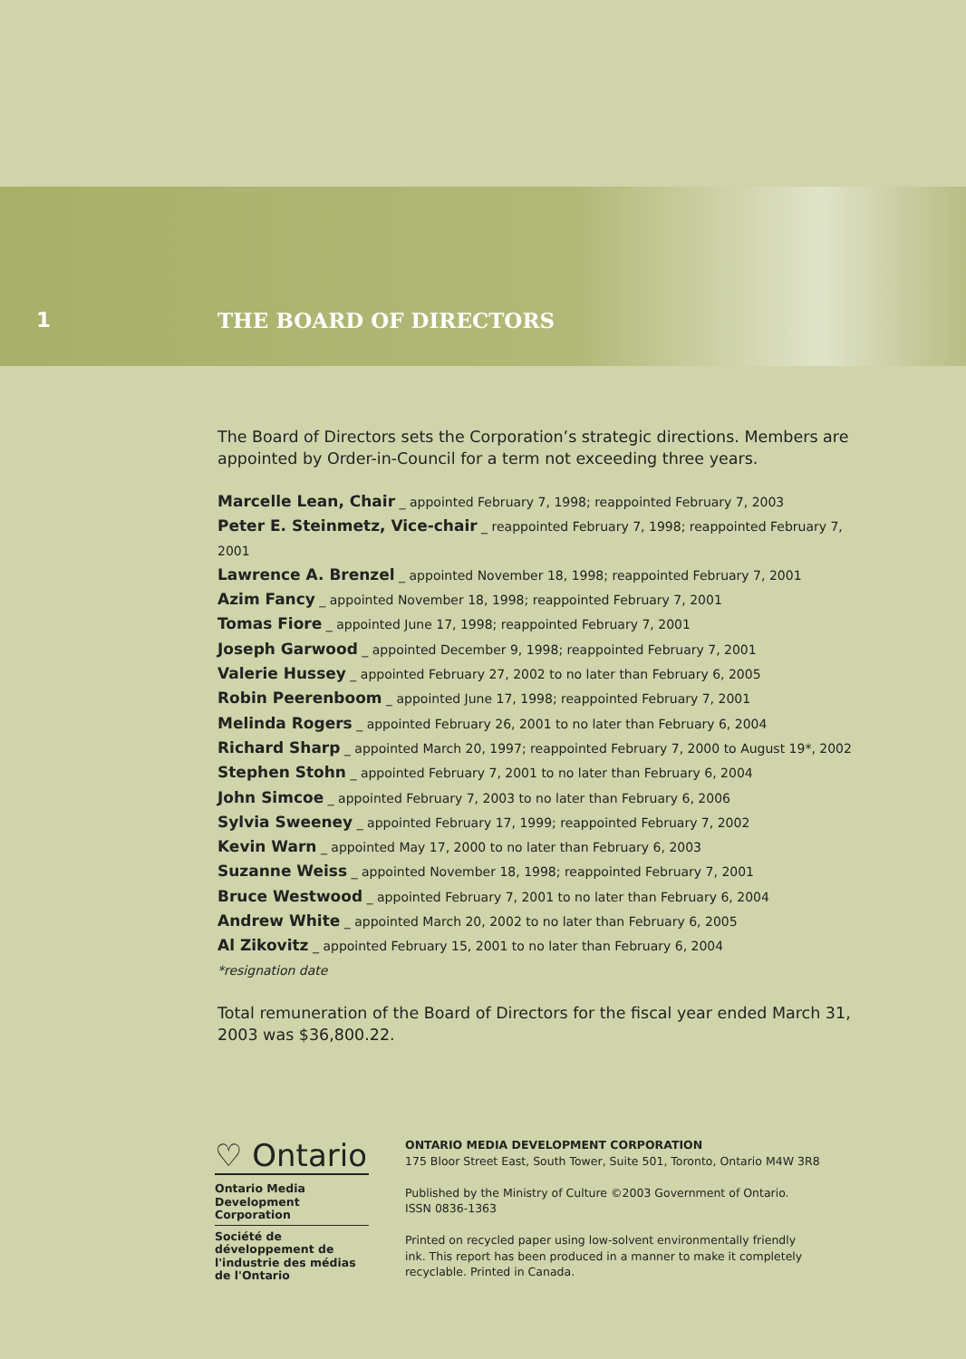1 THE BOARD OF DIRECTORS
The Board of Directors sets the Corporation’s strategic directions. Members are appointed by Order-in-Council for a term not exceeding three years.
Marcelle Lean, Chair _ appointed February 7, 1998; reappointed February 7, 2003
Peter E. Steinmetz, Vice-chair _ reappointed February 7, 1998; reappointed February 7, 2001
Lawrence A. Brenzel _ appointed November 18, 1998; reappointed February 7, 2001
Azim Fancy _ appointed November 18, 1998; reappointed February 7, 2001
Tomas Fiore _ appointed June 17, 1998; reappointed February 7, 2001
Joseph Garwood _ appointed December 9, 1998; reappointed February 7, 2001
Valerie Hussey _ appointed February 27, 2002 to no later than February 6, 2005
Robin Peerenboom _ appointed June 17, 1998; reappointed February 7, 2001
Melinda Rogers _ appointed February 26, 2001 to no later than February 6, 2004
Richard Sharp _ appointed March 20, 1997; reappointed February 7, 2000 to August 19*, 2002
Stephen Stohn _ appointed February 7, 2001 to no later than February 6, 2004
John Simcoe _ appointed February 7, 2003 to no later than February 6, 2006
Sylvia Sweeney _ appointed February 17, 1999; reappointed February 7, 2002
Kevin Warn _ appointed May 17, 2000 to no later than February 6, 2003
Suzanne Weiss _ appointed November 18, 1998; reappointed February 7, 2001
Bruce Westwood _ appointed February 7, 2001 to no later than February 6, 2004
Andrew White _ appointed March 20, 2002 to no later than February 6, 2005
Al Zikovitz _ appointed February 15, 2001 to no later than February 6, 2004
*resignation date
Total remuneration of the Board of Directors for the fiscal year ended March 31, 2003 was $36,800.22.
♡ Ontario
Ontario Media Development Corporation
Société de développement de l'industrie des médias de l'Ontario
ONTARIO MEDIA DEVELOPMENT CORPORATION
175 Bloor Street East, South Tower, Suite 501, Toronto, Ontario M4W 3R8
Published by the Ministry of Culture ©2003 Government of Ontario.
ISSN 0836-1363
Printed on recycled paper using low-solvent environmentally friendly
ink. This report has been produced in a manner to make it completely
recyclable. Printed in Canada.